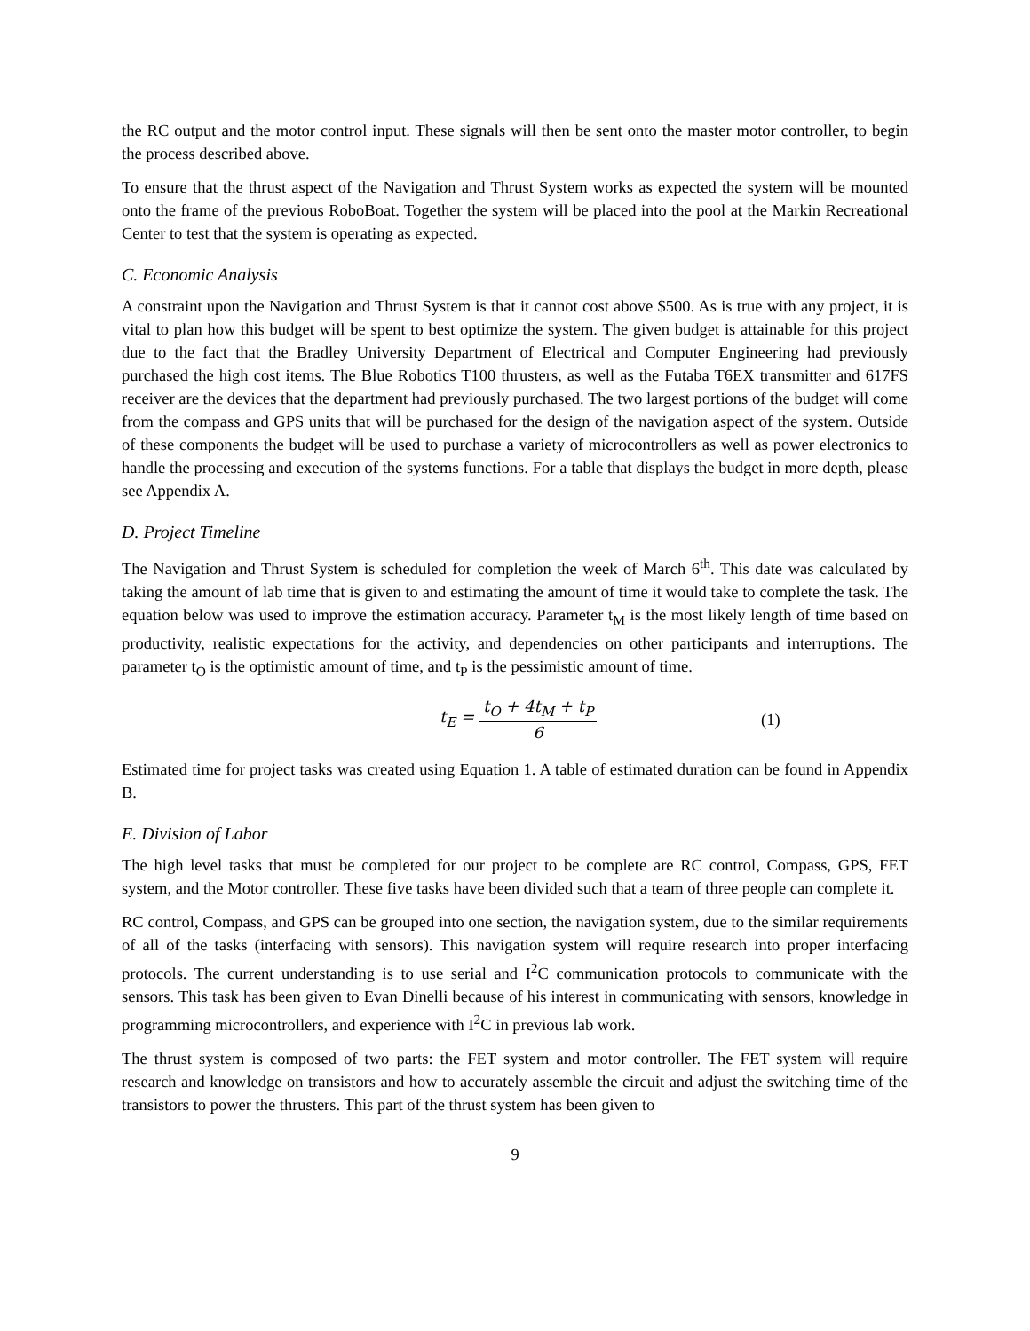the RC output and the motor control input. These signals will then be sent onto the master motor controller, to begin the process described above.
To ensure that the thrust aspect of the Navigation and Thrust System works as expected the system will be mounted onto the frame of the previous RoboBoat. Together the system will be placed into the pool at the Markin Recreational Center to test that the system is operating as expected.
C. Economic Analysis
A constraint upon the Navigation and Thrust System is that it cannot cost above $500. As is true with any project, it is vital to plan how this budget will be spent to best optimize the system. The given budget is attainable for this project due to the fact that the Bradley University Department of Electrical and Computer Engineering had previously purchased the high cost items. The Blue Robotics T100 thrusters, as well as the Futaba T6EX transmitter and 617FS receiver are the devices that the department had previously purchased. The two largest portions of the budget will come from the compass and GPS units that will be purchased for the design of the navigation aspect of the system. Outside of these components the budget will be used to purchase a variety of microcontrollers as well as power electronics to handle the processing and execution of the systems functions. For a table that displays the budget in more depth, please see Appendix A.
D. Project Timeline
The Navigation and Thrust System is scheduled for completion the week of March 6<sup>th</sup>. This date was calculated by taking the amount of lab time that is given to and estimating the amount of time it would take to complete the task. The equation below was used to improve the estimation accuracy. Parameter t<sub>M</sub> is the most likely length of time based on productivity, realistic expectations for the activity, and dependencies on other participants and interruptions. The parameter t<sub>O</sub> is the optimistic amount of time, and t<sub>P</sub> is the pessimistic amount of time.
t<sub>E</sub> = t<sub>O</sub> + 4t<sub>M</sub> + t<sub>P</sub> 6
(1)
Estimated time for project tasks was created using Equation 1. A table of estimated duration can be found in Appendix B.
E. Division of Labor
The high level tasks that must be completed for our project to be complete are RC control, Compass, GPS, FET system, and the Motor controller. These five tasks have been divided such that a team of three people can complete it.
RC control, Compass, and GPS can be grouped into one section, the navigation system, due to the similar requirements of all of the tasks (interfacing with sensors). This navigation system will require research into proper interfacing protocols. The current understanding is to use serial and I<sup>2</sup>C communication protocols to communicate with the sensors. This task has been given to Evan Dinelli because of his interest in communicating with sensors, knowledge in programming microcontrollers, and experience with I<sup>2</sup>C in previous lab work.
The thrust system is composed of two parts: the FET system and motor controller. The FET system will require research and knowledge on transistors and how to accurately assemble the circuit and adjust the switching time of the transistors to power the thrusters. This part of the thrust system has been given to
9